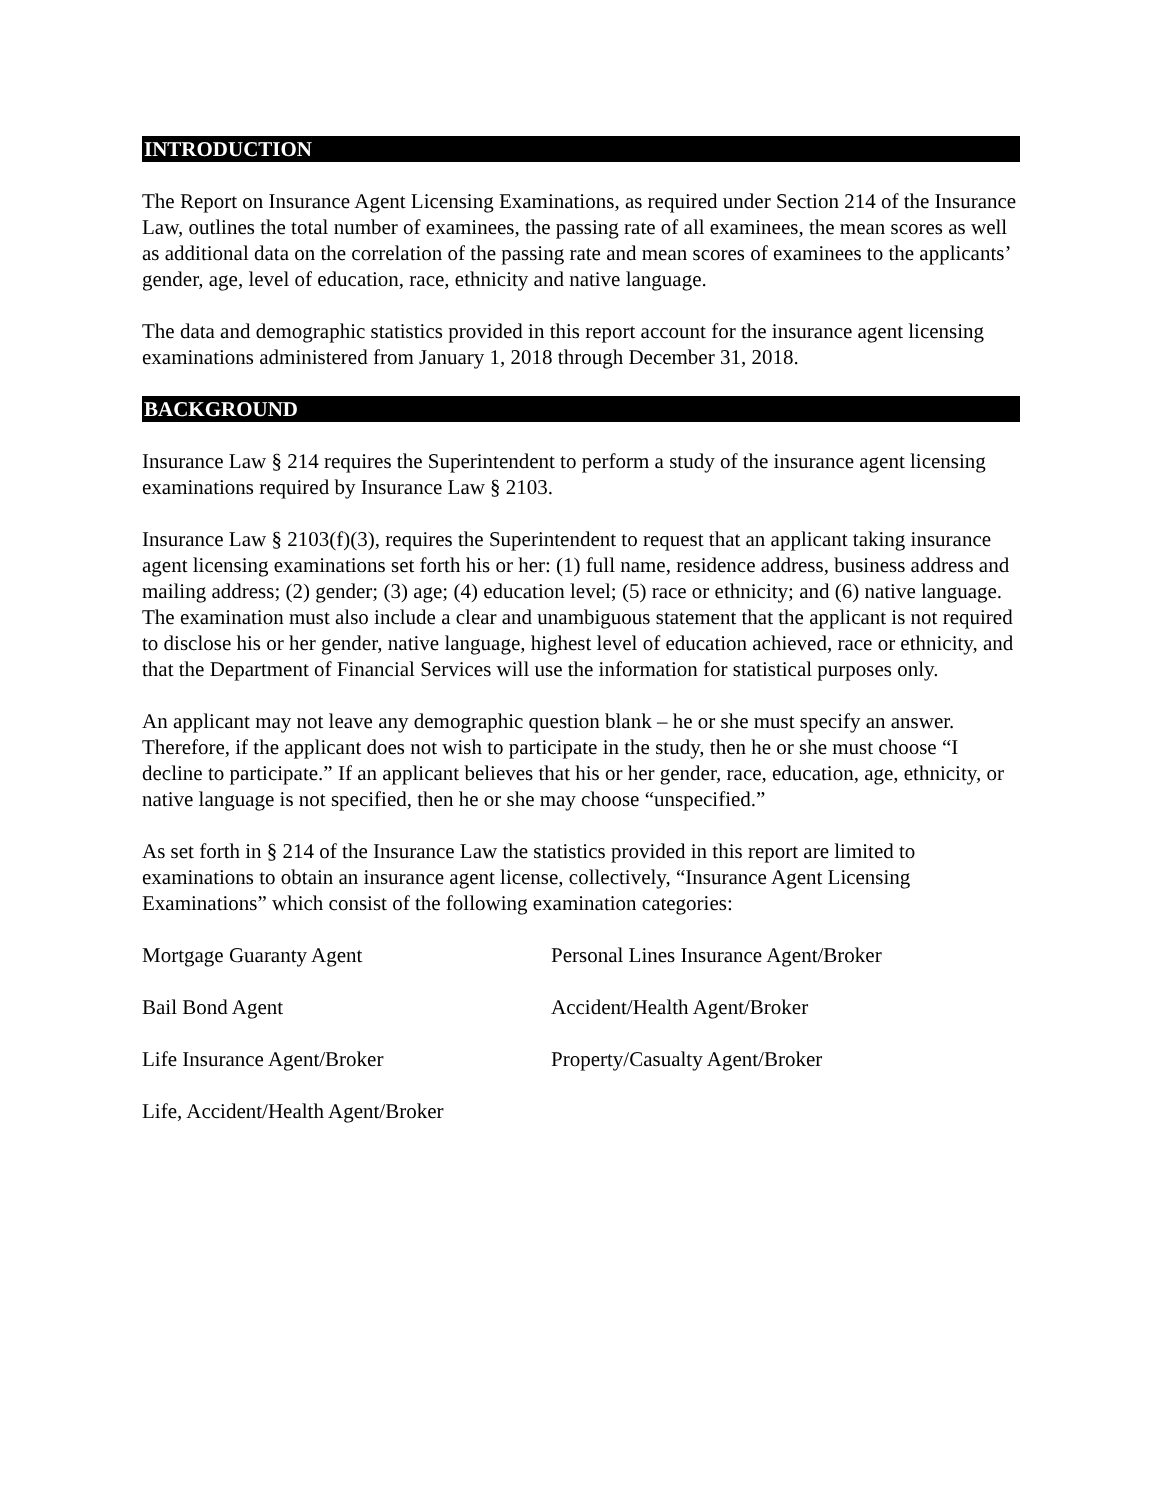INTRODUCTION
The Report on Insurance Agent Licensing Examinations, as required under Section 214 of the Insurance Law, outlines the total number of examinees, the passing rate of all examinees, the mean scores as well as additional data on the correlation of the passing rate and mean scores of examinees to the applicants’ gender, age, level of education, race, ethnicity and native language.
The data and demographic statistics provided in this report account for the insurance agent licensing examinations administered from January 1, 2018 through December 31, 2018.
BACKGROUND
Insurance Law § 214 requires the Superintendent to perform a study of the insurance agent licensing examinations required by Insurance Law § 2103.
Insurance Law § 2103(f)(3), requires the Superintendent to request that an applicant taking insurance agent licensing examinations set forth his or her: (1) full name, residence address, business address and mailing address; (2) gender; (3) age; (4) education level; (5) race or ethnicity; and (6) native language. The examination must also include a clear and unambiguous statement that the applicant is not required to disclose his or her gender, native language, highest level of education achieved, race or ethnicity, and that the Department of Financial Services will use the information for statistical purposes only.
An applicant may not leave any demographic question blank – he or she must specify an answer. Therefore, if the applicant does not wish to participate in the study, then he or she must choose “I decline to participate.” If an applicant believes that his or her gender, race, education, age, ethnicity, or native language is not specified, then he or she may choose “unspecified.”
As set forth in § 214 of the Insurance Law the statistics provided in this report are limited to examinations to obtain an insurance agent license, collectively, “Insurance Agent Licensing Examinations” which consist of the following examination categories:
Mortgage Guaranty Agent
Personal Lines Insurance Agent/Broker
Bail Bond Agent
Accident/Health Agent/Broker
Life Insurance Agent/Broker
Property/Casualty Agent/Broker
Life, Accident/Health Agent/Broker